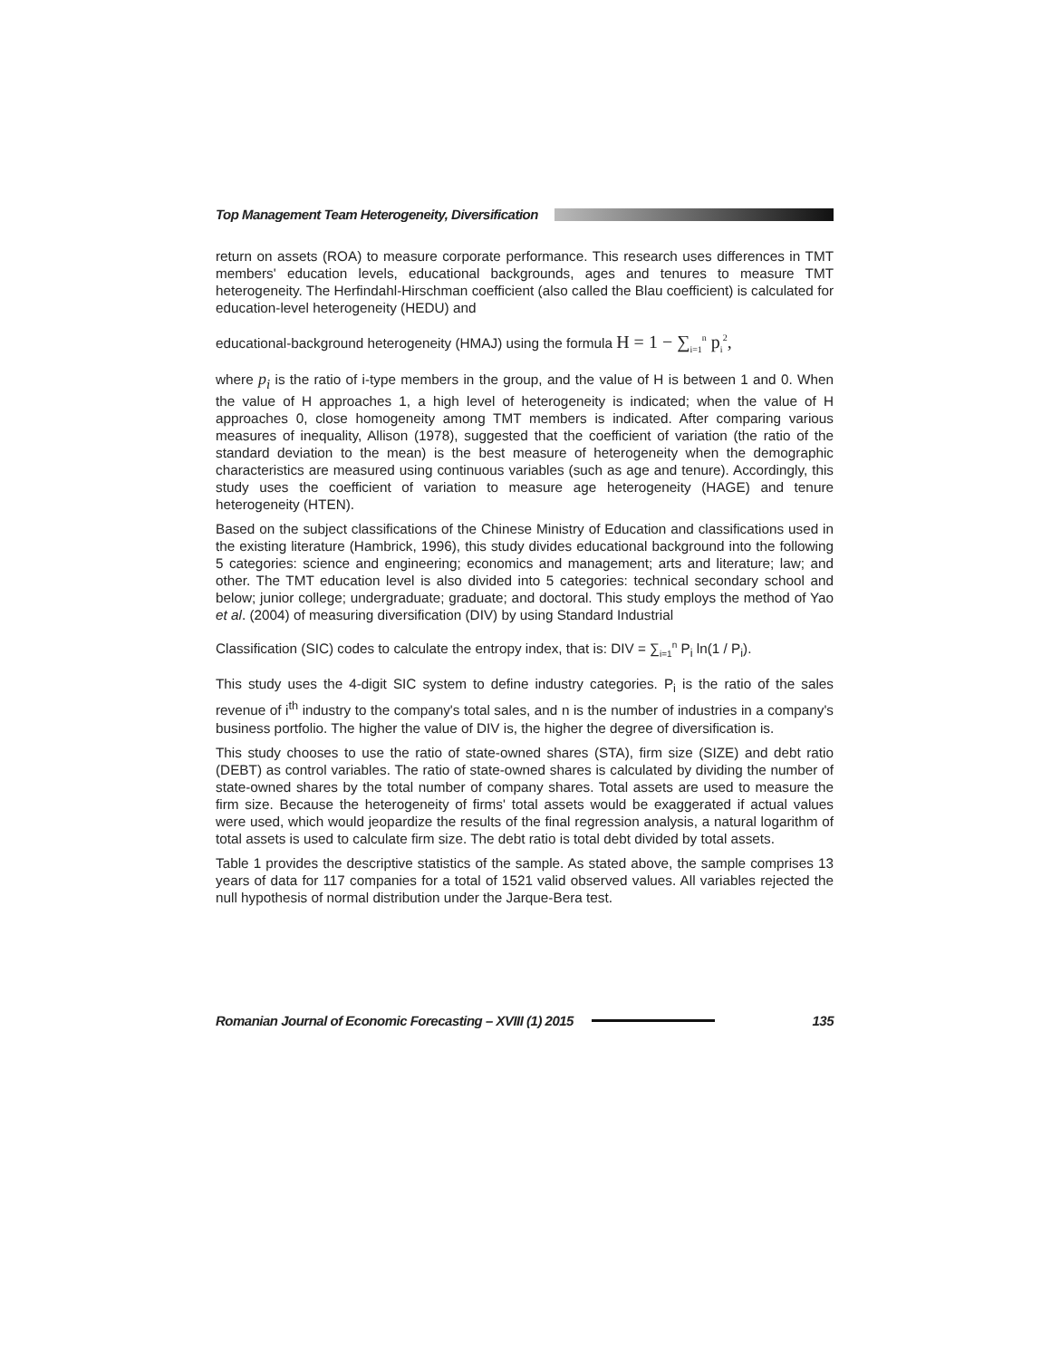Top Management Team Heterogeneity, Diversification
return on assets (ROA) to measure corporate performance. This research uses differences in TMT members' education levels, educational backgrounds, ages and tenures to measure TMT heterogeneity. The Herfindahl-Hirschman coefficient (also called the Blau coefficient) is calculated for education-level heterogeneity (HEDU) and
educational-background heterogeneity (HMAJ) using the formula H = 1 − ∑<sub>i=1</sub><sup>n</sup> p<sub>i</sub><sup>2</sup>,
where p<sub>i</sub> is the ratio of i-type members in the group, and the value of H is between 1 and 0. When the value of H approaches 1, a high level of heterogeneity is indicated; when the value of H approaches 0, close homogeneity among TMT members is indicated. After comparing various measures of inequality, Allison (1978), suggested that the coefficient of variation (the ratio of the standard deviation to the mean) is the best measure of heterogeneity when the demographic characteristics are measured using continuous variables (such as age and tenure). Accordingly, this study uses the coefficient of variation to measure age heterogeneity (HAGE) and tenure heterogeneity (HTEN).
Based on the subject classifications of the Chinese Ministry of Education and classifications used in the existing literature (Hambrick, 1996), this study divides educational background into the following 5 categories: science and engineering; economics and management; arts and literature; law; and other. The TMT education level is also divided into 5 categories: technical secondary school and below; junior college; undergraduate; graduate; and doctoral. This study employs the method of Yao et al. (2004) of measuring diversification (DIV) by using Standard Industrial
Classification (SIC) codes to calculate the entropy index, that is: DIV = ∑<sub>i=1</sub><sup>n</sup> P<sub>i</sub> ln(1 / P<sub>i</sub>).
This study uses the 4-digit SIC system to define industry categories. P<sub>i</sub> is the ratio of the sales revenue of i<sup>th</sup> industry to the company's total sales, and n is the number of industries in a company's business portfolio. The higher the value of DIV is, the higher the degree of diversification is.
This study chooses to use the ratio of state-owned shares (STA), firm size (SIZE) and debt ratio (DEBT) as control variables. The ratio of state-owned shares is calculated by dividing the number of state-owned shares by the total number of company shares. Total assets are used to measure the firm size. Because the heterogeneity of firms' total assets would be exaggerated if actual values were used, which would jeopardize the results of the final regression analysis, a natural logarithm of total assets is used to calculate firm size. The debt ratio is total debt divided by total assets.
Table 1 provides the descriptive statistics of the sample. As stated above, the sample comprises 13 years of data for 117 companies for a total of 1521 valid observed values. All variables rejected the null hypothesis of normal distribution under the Jarque-Bera test.
Romanian Journal of Economic Forecasting – XVIII (1) 2015 135